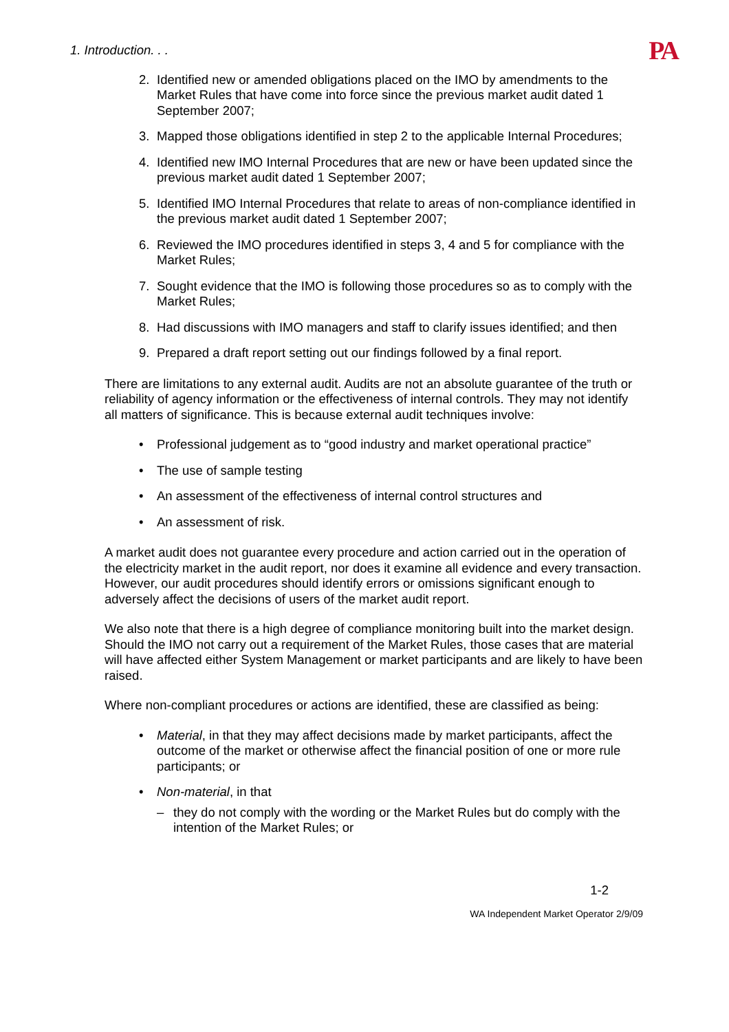1. Introduction. . . PA
2. Identified new or amended obligations placed on the IMO by amendments to the Market Rules that have come into force since the previous market audit dated 1 September 2007;
3. Mapped those obligations identified in step 2 to the applicable Internal Procedures;
4. Identified new IMO Internal Procedures that are new or have been updated since the previous market audit dated 1 September 2007;
5. Identified IMO Internal Procedures that relate to areas of non-compliance identified in the previous market audit dated 1 September 2007;
6. Reviewed the IMO procedures identified in steps 3, 4 and 5 for compliance with the Market Rules;
7. Sought evidence that the IMO is following those procedures so as to comply with the Market Rules;
8. Had discussions with IMO managers and staff to clarify issues identified; and then
9. Prepared a draft report setting out our findings followed by a final report.
There are limitations to any external audit. Audits are not an absolute guarantee of the truth or reliability of agency information or the effectiveness of internal controls. They may not identify all matters of significance. This is because external audit techniques involve:
• Professional judgement as to “good industry and market operational practice”
• The use of sample testing
• An assessment of the effectiveness of internal control structures and
• An assessment of risk.
A market audit does not guarantee every procedure and action carried out in the operation of the electricity market in the audit report, nor does it examine all evidence and every transaction. However, our audit procedures should identify errors or omissions significant enough to adversely affect the decisions of users of the market audit report.
We also note that there is a high degree of compliance monitoring built into the market design. Should the IMO not carry out a requirement of the Market Rules, those cases that are material will have affected either System Management or market participants and are likely to have been raised.
Where non-compliant procedures or actions are identified, these are classified as being:
• Material, in that they may affect decisions made by market participants, affect the outcome of the market or otherwise affect the financial position of one or more rule participants; or
• Non-material, in that
– they do not comply with the wording or the Market Rules but do comply with the intention of the Market Rules; or
1-2
WA Independent Market Operator 2/9/09